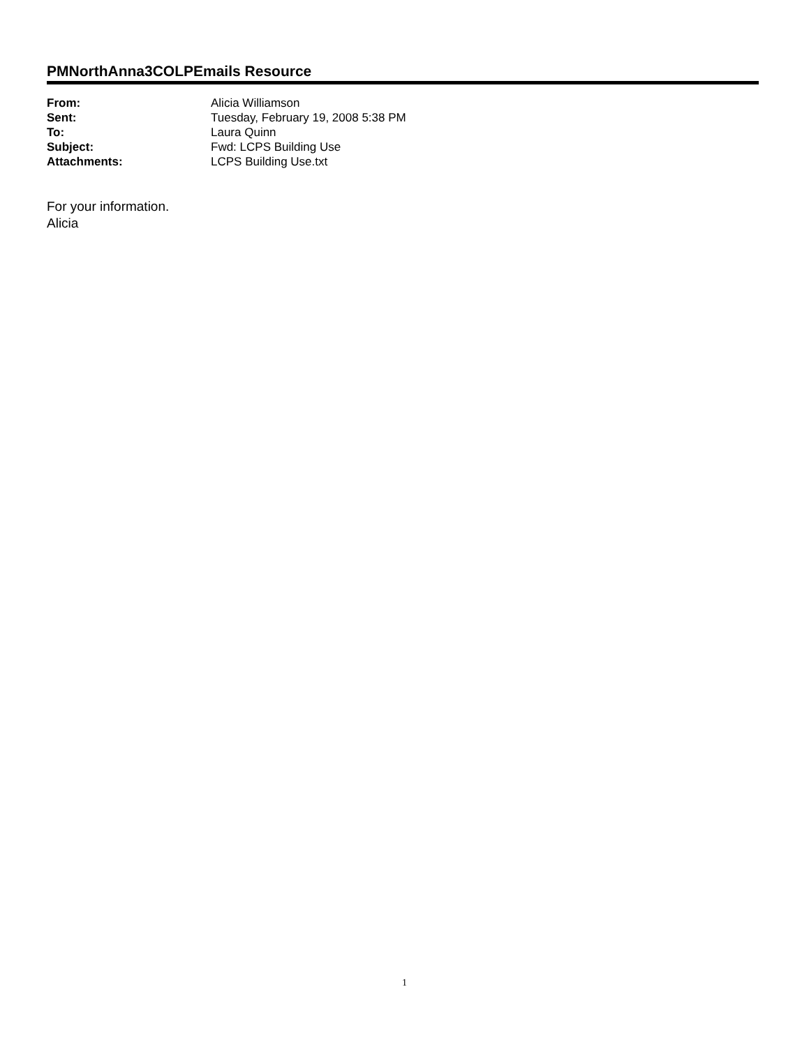PMNorthAnna3COLPEmails Resource
| From: | Alicia Williamson |
| Sent: | Tuesday, February 19, 2008 5:38 PM |
| To: | Laura Quinn |
| Subject: | Fwd: LCPS Building Use |
| Attachments: | LCPS Building Use.txt |
For your information.
Alicia
1